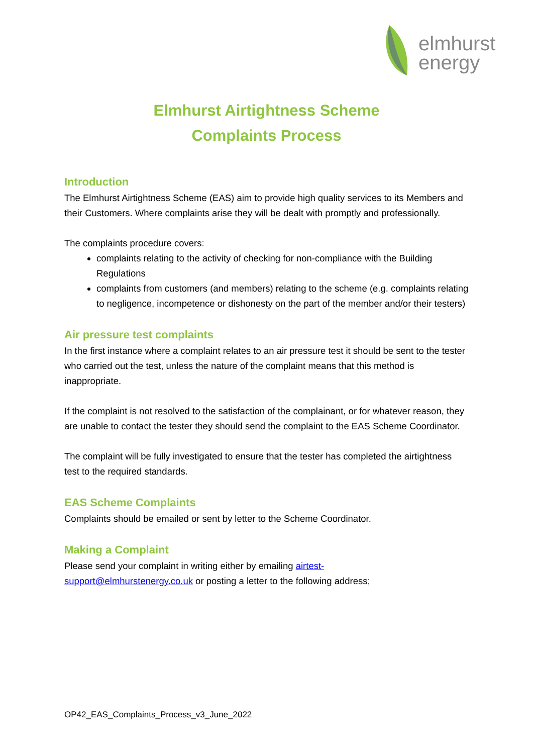elmhurst
energy
Elmhurst Airtightness Scheme
Complaints Process
Introduction
The Elmhurst Airtightness Scheme (EAS) aim to provide high quality services to its Members and their Customers. Where complaints arise they will be dealt with promptly and professionally.
The complaints procedure covers:
complaints relating to the activity of checking for non-compliance with the Building Regulations
complaints from customers (and members) relating to the scheme (e.g. complaints relating to negligence, incompetence or dishonesty on the part of the member and/or their testers)
Air pressure test complaints
In the first instance where a complaint relates to an air pressure test it should be sent to the tester who carried out the test, unless the nature of the complaint means that this method is inappropriate.
If the complaint is not resolved to the satisfaction of the complainant, or for whatever reason, they are unable to contact the tester they should send the complaint to the EAS Scheme Coordinator.
The complaint will be fully investigated to ensure that the tester has completed the airtightness test to the required standards.
EAS Scheme Complaints
Complaints should be emailed or sent by letter to the Scheme Coordinator.
Making a Complaint
Please send your complaint in writing either by emailing airtest-
support@elmhurstenergy.co.uk or posting a letter to the following address;
OP42_EAS_Complaints_Process_v3_June_2022